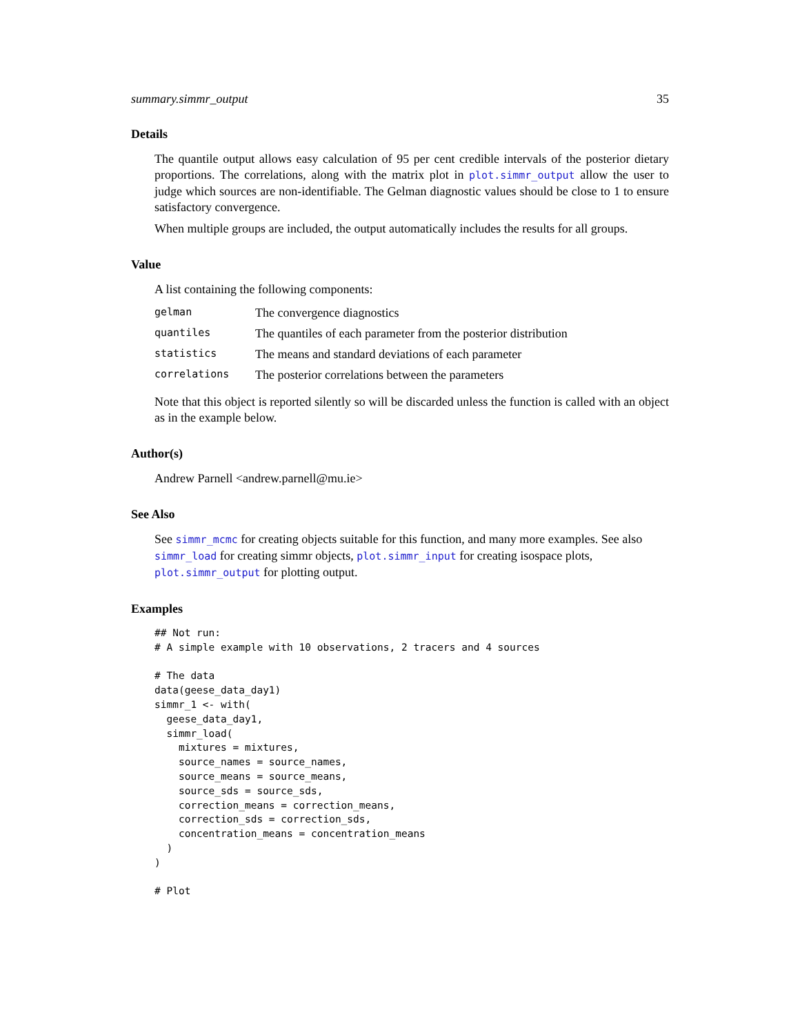summary.simmr_output 35
Details
The quantile output allows easy calculation of 95 per cent credible intervals of the posterior dietary proportions. The correlations, along with the matrix plot in plot.simmr_output allow the user to judge which sources are non-identifiable. The Gelman diagnostic values should be close to 1 to ensure satisfactory convergence.
When multiple groups are included, the output automatically includes the results for all groups.
Value
A list containing the following components:
| gelman | The convergence diagnostics |
| quantiles | The quantiles of each parameter from the posterior distribution |
| statistics | The means and standard deviations of each parameter |
| correlations | The posterior correlations between the parameters |
Note that this object is reported silently so will be discarded unless the function is called with an object as in the example below.
Author(s)
Andrew Parnell <andrew.parnell@mu.ie>
See Also
See simmr_mcmc for creating objects suitable for this function, and many more examples. See also simmr_load for creating simmr objects, plot.simmr_input for creating isospace plots, plot.simmr_output for plotting output.
Examples
## Not run:
# A simple example with 10 observations, 2 tracers and 4 sources

# The data
data(geese_data_day1)
simmr_1 <- with(
  geese_data_day1,
  simmr_load(
    mixtures = mixtures,
    source_names = source_names,
    source_means = source_means,
    source_sds = source_sds,
    correction_means = correction_means,
    correction_sds = correction_sds,
    concentration_means = concentration_means
  )
)

# Plot